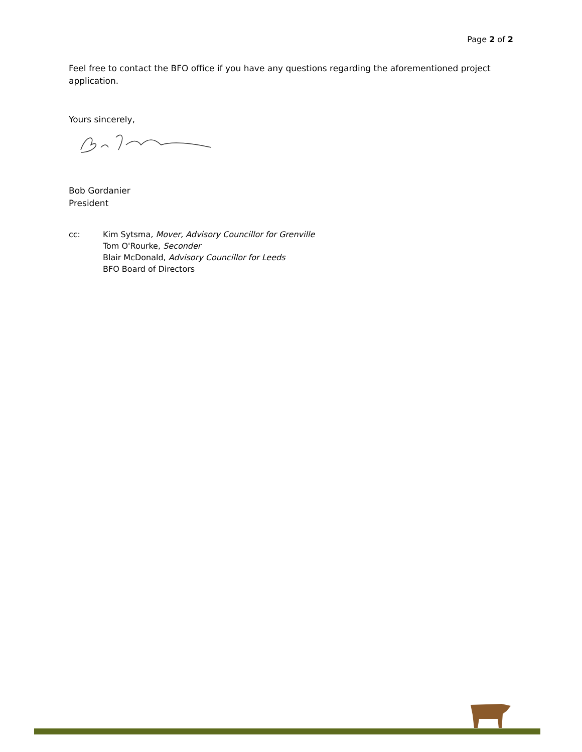Page 2 of 2
Feel free to contact the BFO office if you have any questions regarding the aforementioned project application.
Yours sincerely,
Bob Gordanier
President
cc: Kim Sytsma, Mover, Advisory Councillor for Grenville
Tom O'Rourke, Seconder
Blair McDonald, Advisory Councillor for Leeds
BFO Board of Directors